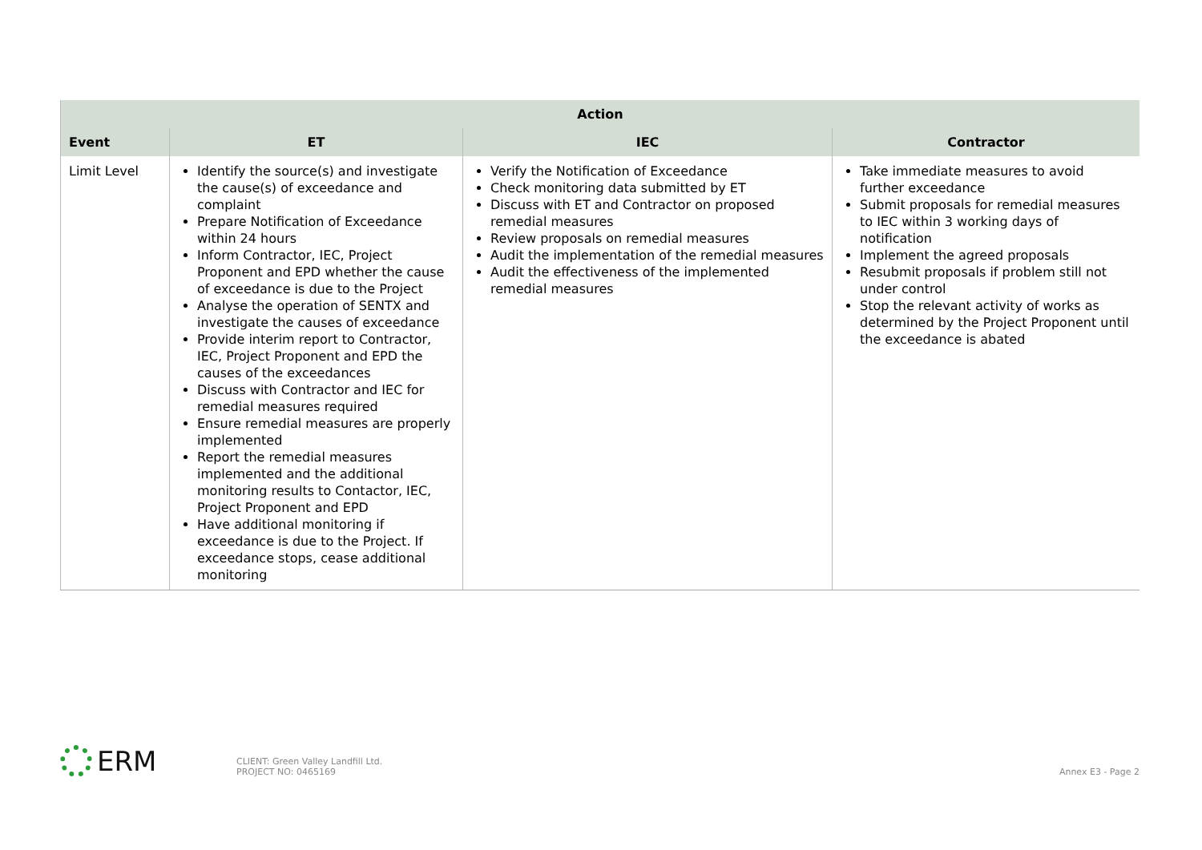| Action | | | |
| --- | --- | --- | --- |
| Event | ET | IEC | Contractor |
| Limit Level | Identify the source(s) and investigate the cause(s) of exceedance and complaint Prepare Notification of Exceedance within 24 hours Inform Contractor, IEC, Project Proponent and EPD whether the cause of exceedance is due to the Project Analyse the operation of SENTX and investigate the causes of exceedance Provide interim report to Contractor, IEC, Project Proponent and EPD the causes of the exceedances Discuss with Contractor and IEC for remedial measures required Ensure remedial measures are properly implemented Report the remedial measures implemented and the additional monitoring results to Contactor, IEC, Project Proponent and EPD Have additional monitoring if exceedance is due to the Project. If exceedance stops, cease additional monitoring | Verify the Notification of Exceedance Check monitoring data submitted by ET Discuss with ET and Contractor on proposed remedial measures Review proposals on remedial measures Audit the implementation of the remedial measures Audit the effectiveness of the implemented remedial measures | Take immediate measures to avoid further exceedance Submit proposals for remedial measures to IEC within 3 working days of notification Implement the agreed proposals Resubmit proposals if problem still not under control Stop the relevant activity of works as determined by the Project Proponent until the exceedance is abated |
ERM
CLIENT: Green Valley Landfill Ltd.
PROJECT NO: 0465169
Annex E3 - Page 2